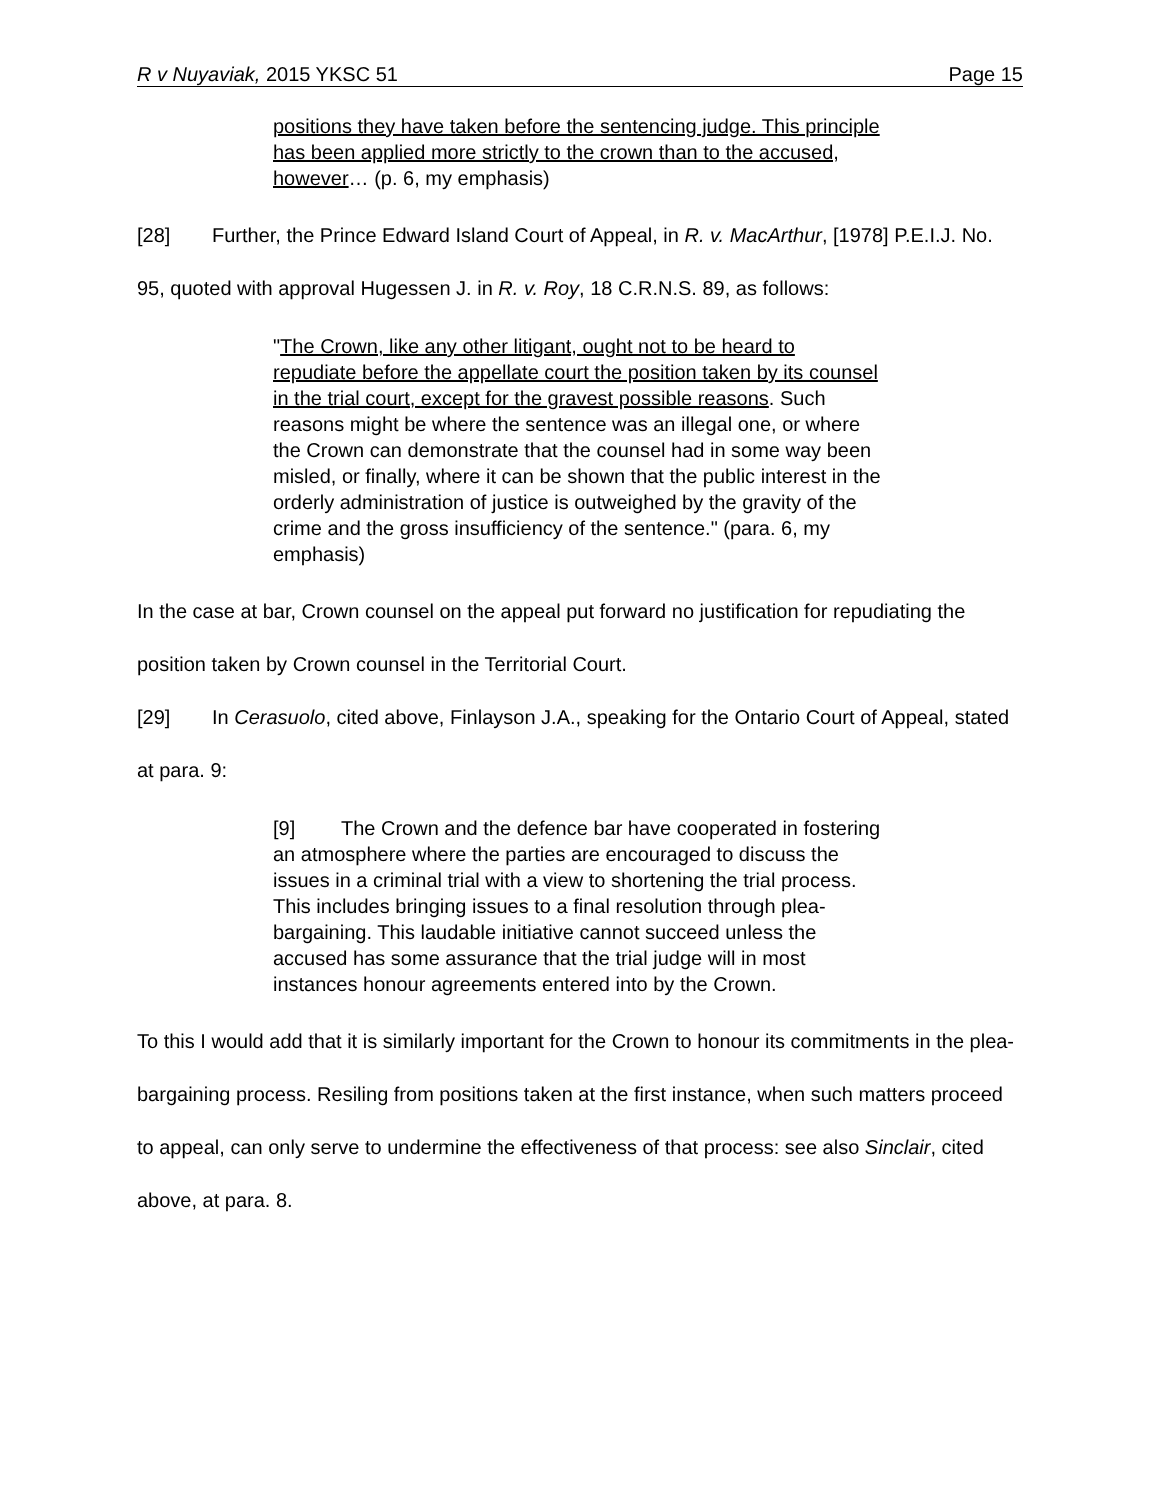R v Nuyaviak, 2015 YKSC 51 Page 15
positions they have taken before the sentencing judge. This principle has been applied more strictly to the crown than to the accused, however… (p. 6, my emphasis)
[28] Further, the Prince Edward Island Court of Appeal, in R. v. MacArthur, [1978] P.E.I.J. No. 95, quoted with approval Hugessen J. in R. v. Roy, 18 C.R.N.S. 89, as follows:
"The Crown, like any other litigant, ought not to be heard to repudiate before the appellate court the position taken by its counsel in the trial court, except for the gravest possible reasons. Such reasons might be where the sentence was an illegal one, or where the Crown can demonstrate that the counsel had in some way been misled, or finally, where it can be shown that the public interest in the orderly administration of justice is outweighed by the gravity of the crime and the gross insufficiency of the sentence." (para. 6, my emphasis)
In the case at bar, Crown counsel on the appeal put forward no justification for repudiating the position taken by Crown counsel in the Territorial Court.
[29] In Cerasuolo, cited above, Finlayson J.A., speaking for the Ontario Court of Appeal, stated at para. 9:
[9] The Crown and the defence bar have cooperated in fostering an atmosphere where the parties are encouraged to discuss the issues in a criminal trial with a view to shortening the trial process. This includes bringing issues to a final resolution through plea-bargaining. This laudable initiative cannot succeed unless the accused has some assurance that the trial judge will in most instances honour agreements entered into by the Crown.
To this I would add that it is similarly important for the Crown to honour its commitments in the plea-bargaining process. Resiling from positions taken at the first instance, when such matters proceed to appeal, can only serve to undermine the effectiveness of that process: see also Sinclair, cited above, at para. 8.